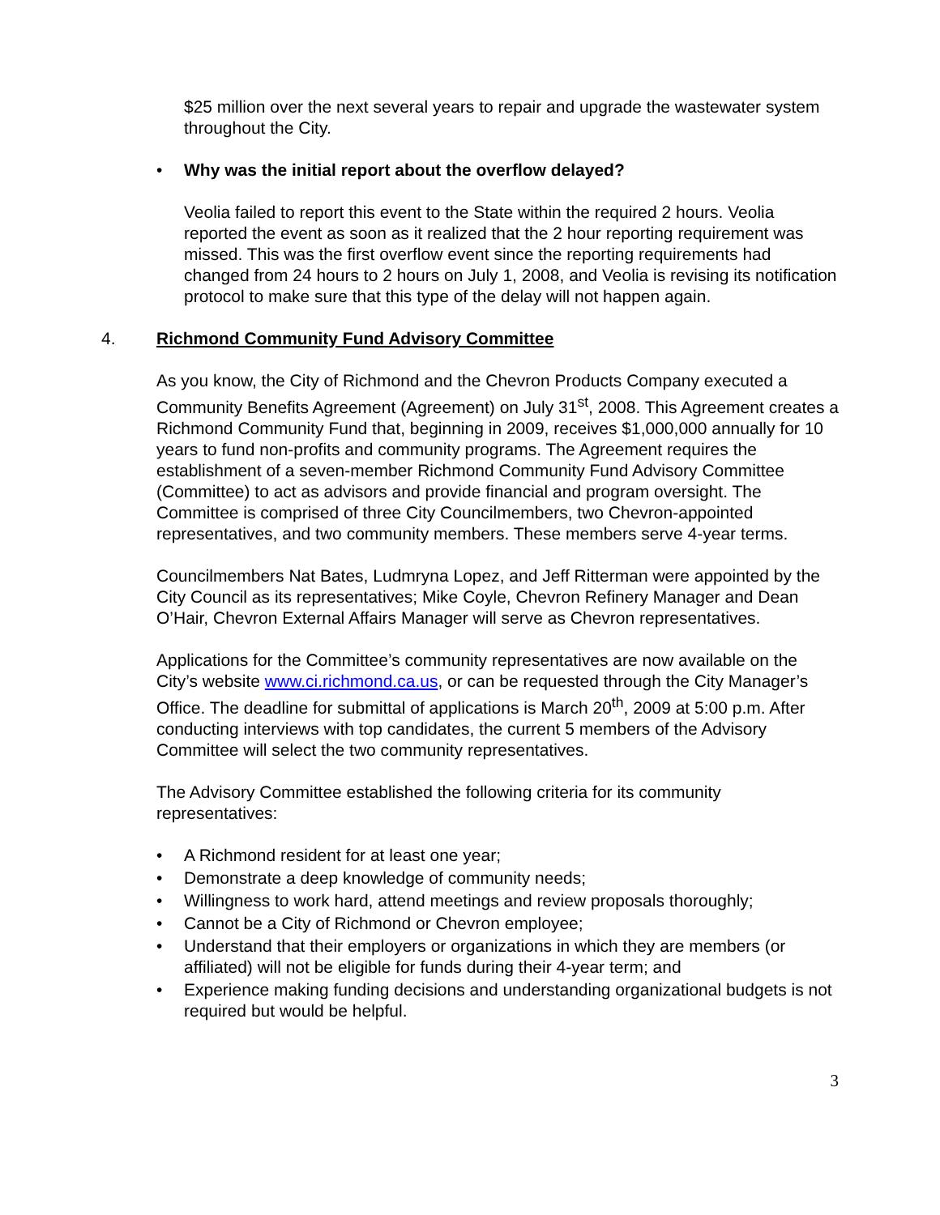$25 million over the next several years to repair and upgrade the wastewater system throughout the City.
• Why was the initial report about the overflow delayed?
Veolia failed to report this event to the State within the required 2 hours. Veolia reported the event as soon as it realized that the 2 hour reporting requirement was missed. This was the first overflow event since the reporting requirements had changed from 24 hours to 2 hours on July 1, 2008, and Veolia is revising its notification protocol to make sure that this type of the delay will not happen again.
4. Richmond Community Fund Advisory Committee
As you know, the City of Richmond and the Chevron Products Company executed a Community Benefits Agreement (Agreement) on July 31<sup>st</sup>, 2008. This Agreement creates a Richmond Community Fund that, beginning in 2009, receives $1,000,000 annually for 10 years to fund non-profits and community programs. The Agreement requires the establishment of a seven-member Richmond Community Fund Advisory Committee (Committee) to act as advisors and provide financial and program oversight. The Committee is comprised of three City Councilmembers, two Chevron-appointed representatives, and two community members. These members serve 4-year terms.
Councilmembers Nat Bates, Ludmryna Lopez, and Jeff Ritterman were appointed by the City Council as its representatives; Mike Coyle, Chevron Refinery Manager and Dean O’Hair, Chevron External Affairs Manager will serve as Chevron representatives.
Applications for the Committee’s community representatives are now available on the City’s website www.ci.richmond.ca.us, or can be requested through the City Manager’s Office. The deadline for submittal of applications is March 20<sup>th</sup>, 2009 at 5:00 p.m. After conducting interviews with top candidates, the current 5 members of the Advisory Committee will select the two community representatives.
The Advisory Committee established the following criteria for its community representatives:
• A Richmond resident for at least one year;
• Demonstrate a deep knowledge of community needs;
• Willingness to work hard, attend meetings and review proposals thoroughly;
• Cannot be a City of Richmond or Chevron employee;
• Understand that their employers or organizations in which they are members (or affiliated) will not be eligible for funds during their 4-year term; and
• Experience making funding decisions and understanding organizational budgets is not required but would be helpful.
3